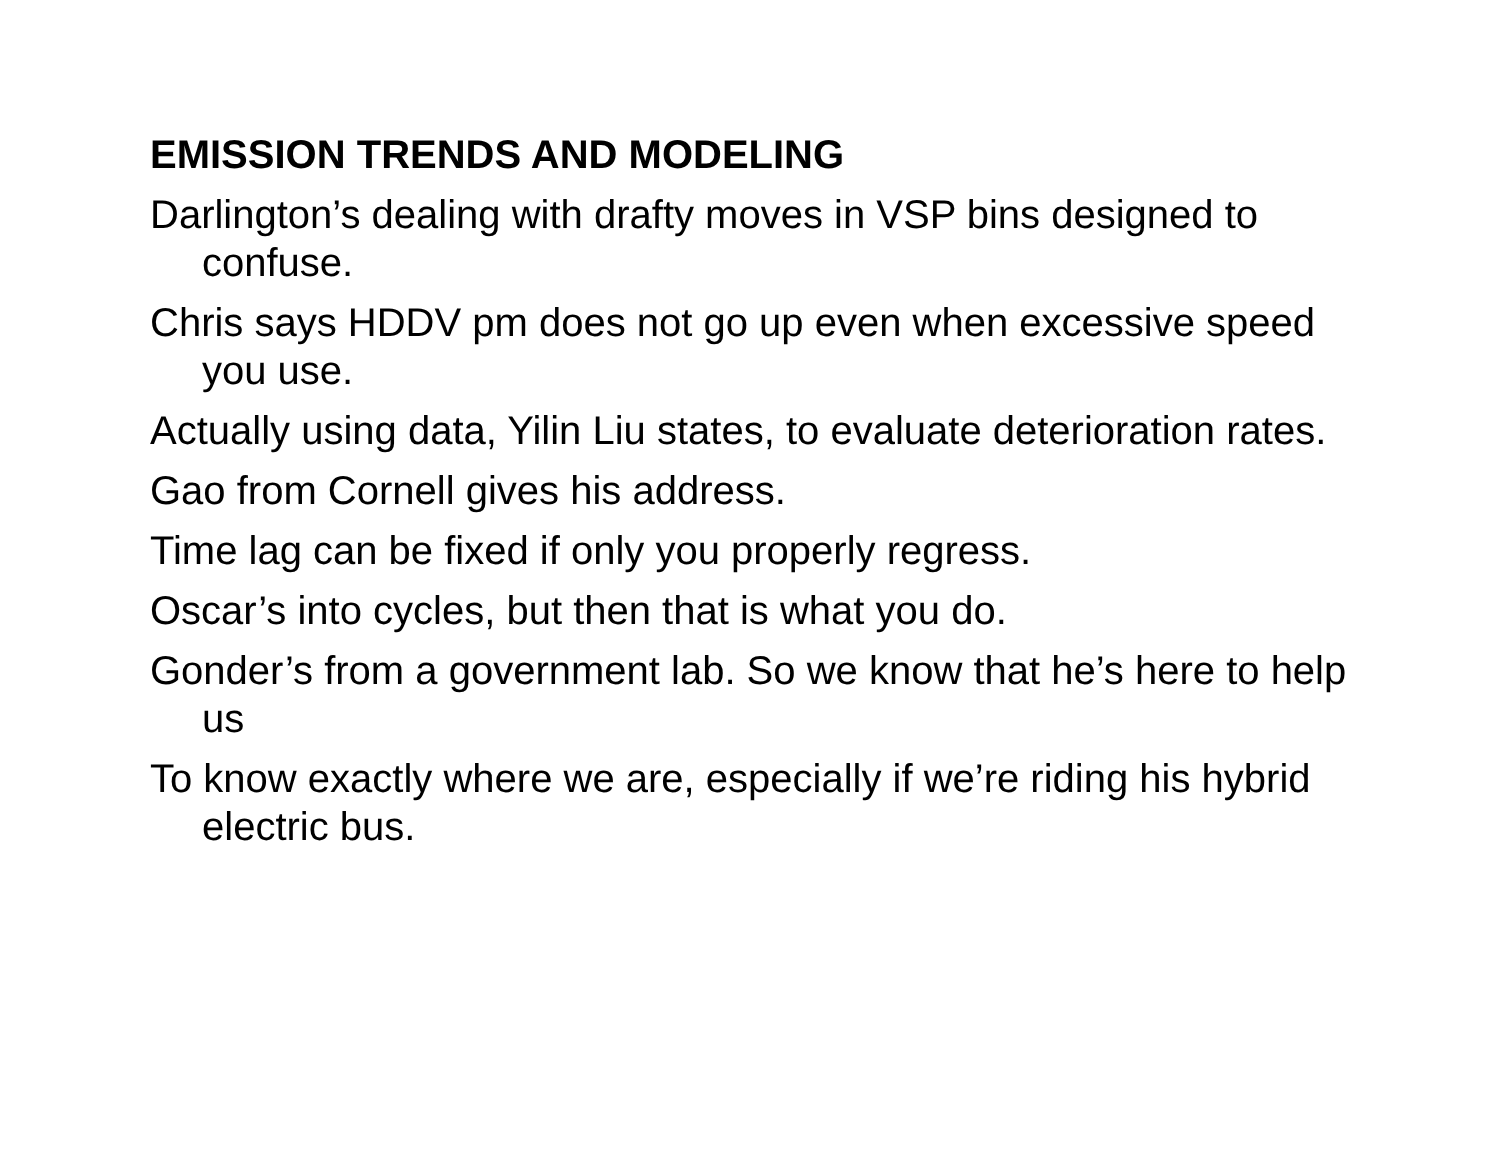EMISSION TRENDS AND MODELING
Darlington’s dealing with drafty moves in VSP bins designed to confuse.
Chris says HDDV pm does not go up even when excessive speed you use.
Actually using data, Yilin Liu states, to evaluate deterioration rates.
Gao from Cornell gives his address.
Time lag can be fixed if only you properly regress.
Oscar’s into cycles, but then that is what you do.
Gonder’s from a government lab. So we know that he’s here to help us
To know exactly where we are, especially if we’re riding his hybrid electric bus.